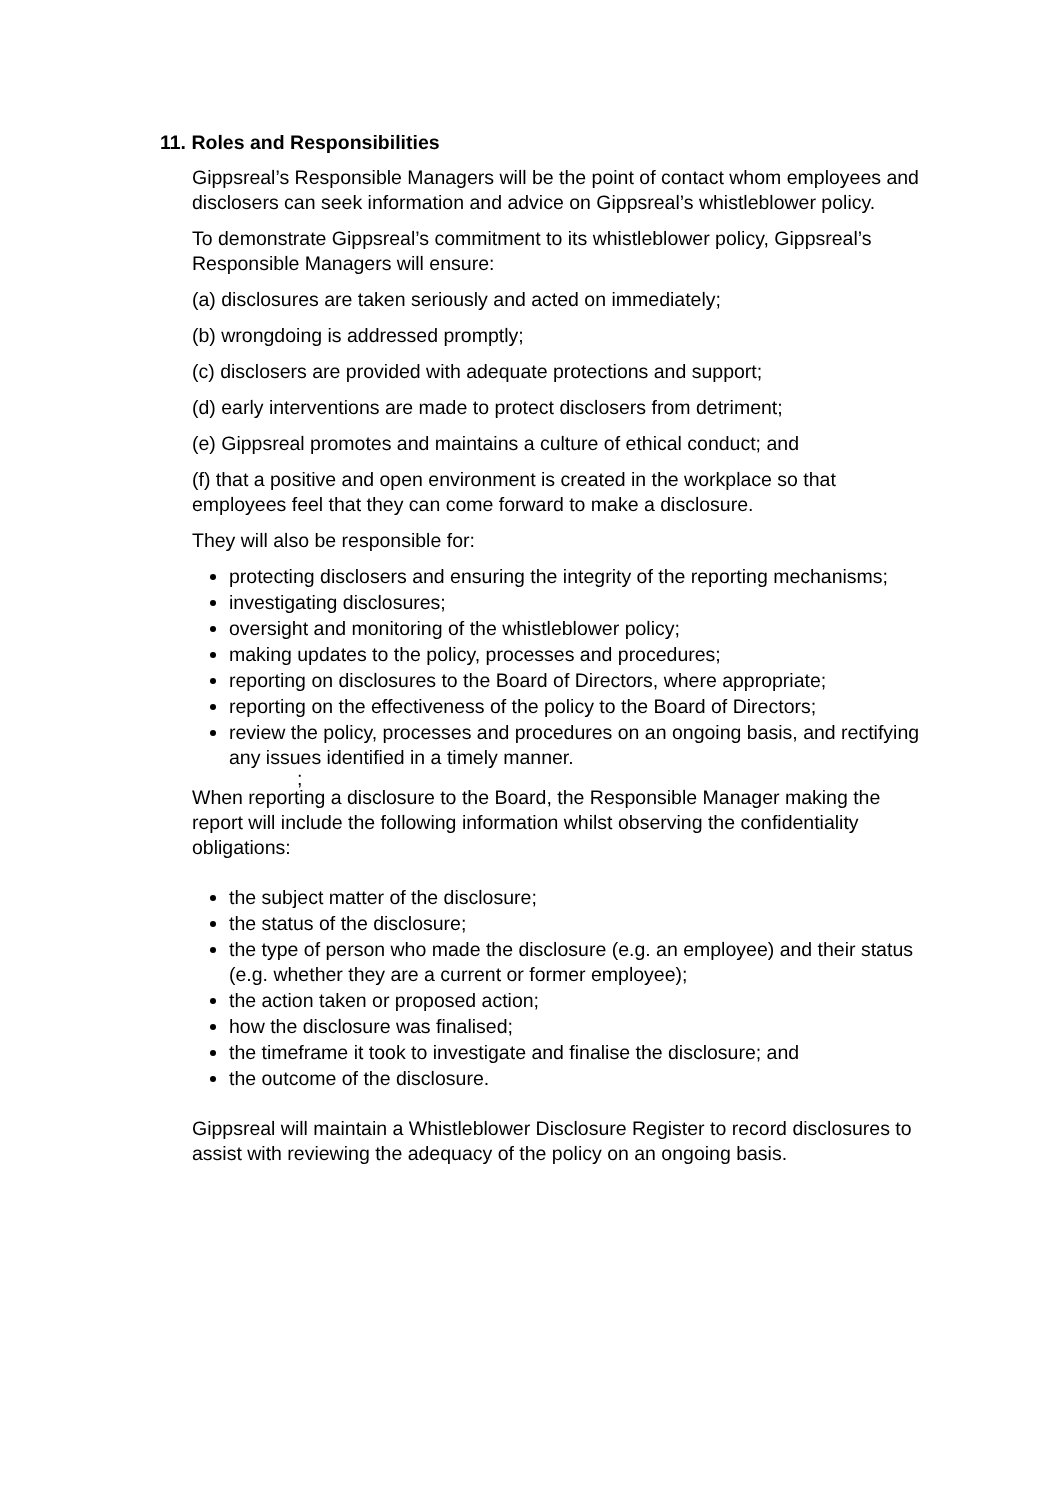11. Roles and Responsibilities
Gippsreal’s Responsible Managers will be the point of contact whom employees and disclosers can seek information and advice on Gippsreal’s whistleblower policy.
To demonstrate Gippsreal’s commitment to its whistleblower policy, Gippsreal’s Responsible Managers will ensure:
(a) disclosures are taken seriously and acted on immediately;
(b) wrongdoing is addressed promptly;
(c) disclosers are provided with adequate protections and support;
(d) early interventions are made to protect disclosers from detriment;
(e) Gippsreal promotes and maintains a culture of ethical conduct; and
(f) that a positive and open environment is created in the workplace so that employees feel that they can come forward to make a disclosure.
They will also be responsible for:
protecting disclosers and ensuring the integrity of the reporting mechanisms;
investigating disclosures;
oversight and monitoring of the whistleblower policy;
making updates to the policy, processes and procedures;
reporting on disclosures to the Board of Directors, where appropriate;
reporting on the effectiveness of the policy to the Board of Directors;
review the policy, processes and procedures on an ongoing basis, and rectifying any issues identified in a timely manner.
;
When reporting a disclosure to the Board, the Responsible Manager making the report will include the following information whilst observing the confidentiality obligations:
the subject matter of the disclosure;
the status of the disclosure;
the type of person who made the disclosure (e.g. an employee) and their status (e.g. whether they are a current or former employee);
the action taken or proposed action;
how the disclosure was finalised;
the timeframe it took to investigate and finalise the disclosure; and
the outcome of the disclosure.
Gippsreal will maintain a Whistleblower Disclosure Register to record disclosures to assist with reviewing the adequacy of the policy on an ongoing basis.